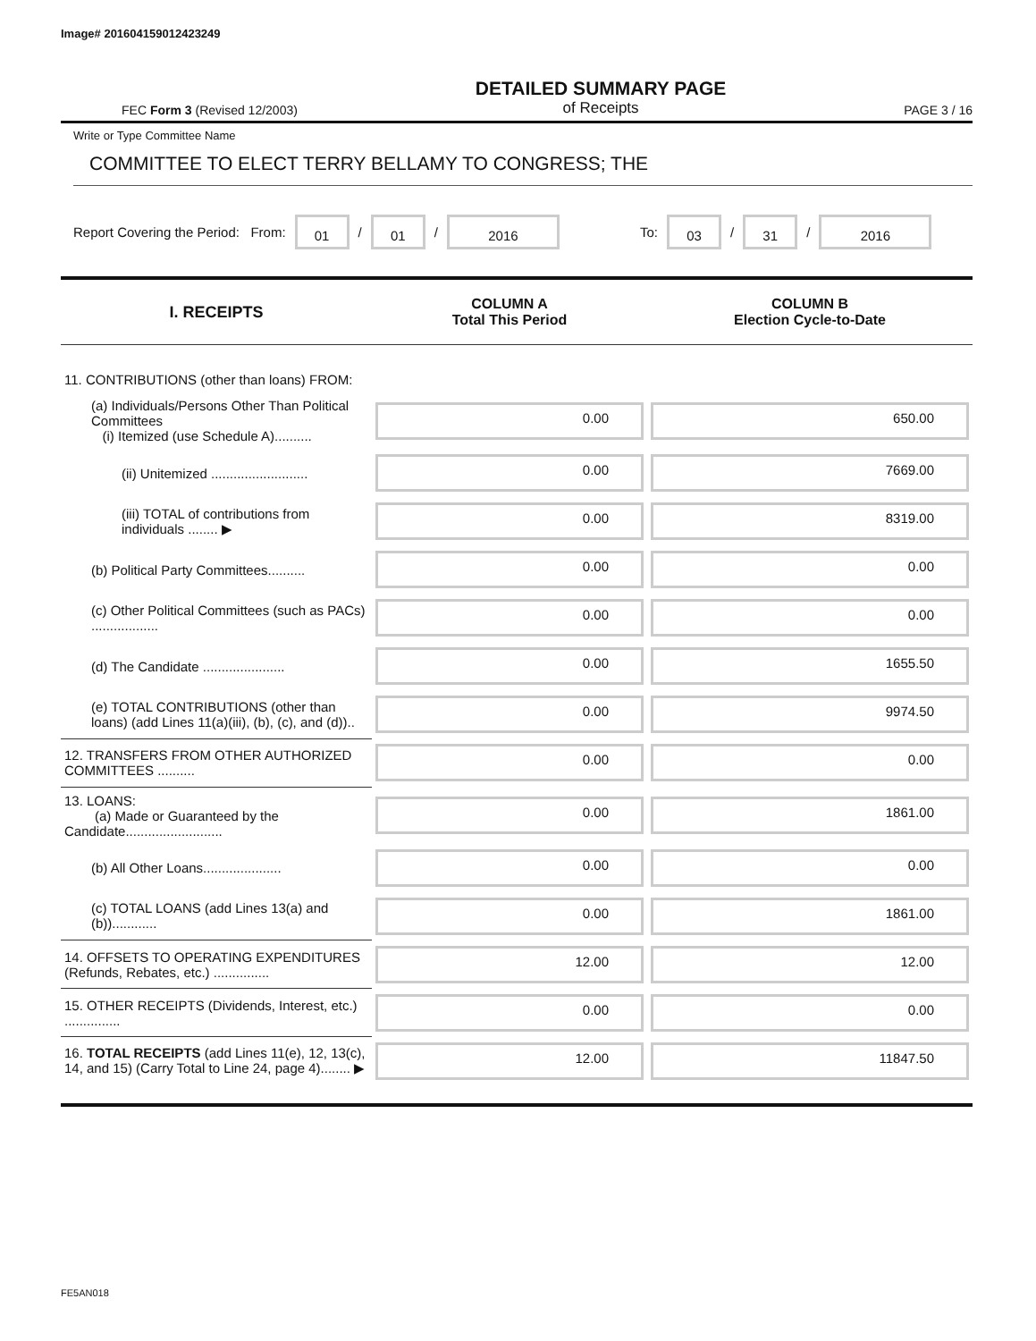Image# 201604159012423249
FEC Form 3 (Revised 12/2003)
DETAILED SUMMARY PAGE
of Receipts
PAGE 3 / 16
Write or Type Committee Name
COMMITTEE TO ELECT TERRY BELLAMY TO CONGRESS; THE
Report Covering the Period: From: 01 / 01 / 2016 To: 03 / 31 / 2016
| I. RECEIPTS | COLUMN A Total This Period | COLUMN B Election Cycle-to-Date |
| --- | --- | --- |
| 11. CONTRIBUTIONS (other than loans) FROM: | | |
| (a) Individuals/Persons Other Than Political Committees (i) Itemized (use Schedule A).......... | 0.00 | 650.00 |
| (ii) Unitemized .......................... | 0.00 | 7669.00 |
| (iii) TOTAL of contributions from individuals ........ ▶ | 0.00 | 8319.00 |
| (b) Political Party Committees.......... | 0.00 | 0.00 |
| (c) Other Political Committees (such as PACs) .................. | 0.00 | 0.00 |
| (d) The Candidate ...................... | 0.00 | 1655.50 |
| (e) TOTAL CONTRIBUTIONS (other than loans) (add Lines 11(a)(iii), (b), (c), and (d)).. | 0.00 | 9974.50 |
| 12. TRANSFERS FROM OTHER AUTHORIZED COMMITTEES .......... | 0.00 | 0.00 |
| 13. LOANS: (a) Made or Guaranteed by the Candidate.......................... | 0.00 | 1861.00 |
| (b) All Other Loans..................... | 0.00 | 0.00 |
| (c) TOTAL LOANS (add Lines 13(a) and (b))............ | 0.00 | 1861.00 |
| 14. OFFSETS TO OPERATING EXPENDITURES (Refunds, Rebates, etc.) ............... | 12.00 | 12.00 |
| 15. OTHER RECEIPTS (Dividends, Interest, etc.) ............... | 0.00 | 0.00 |
| 16. TOTAL RECEIPTS (add Lines 11(e), 12, 13(c), 14, and 15) (Carry Total to Line 24, page 4)........ ▶ | 12.00 | 11847.50 |
FE5AN018